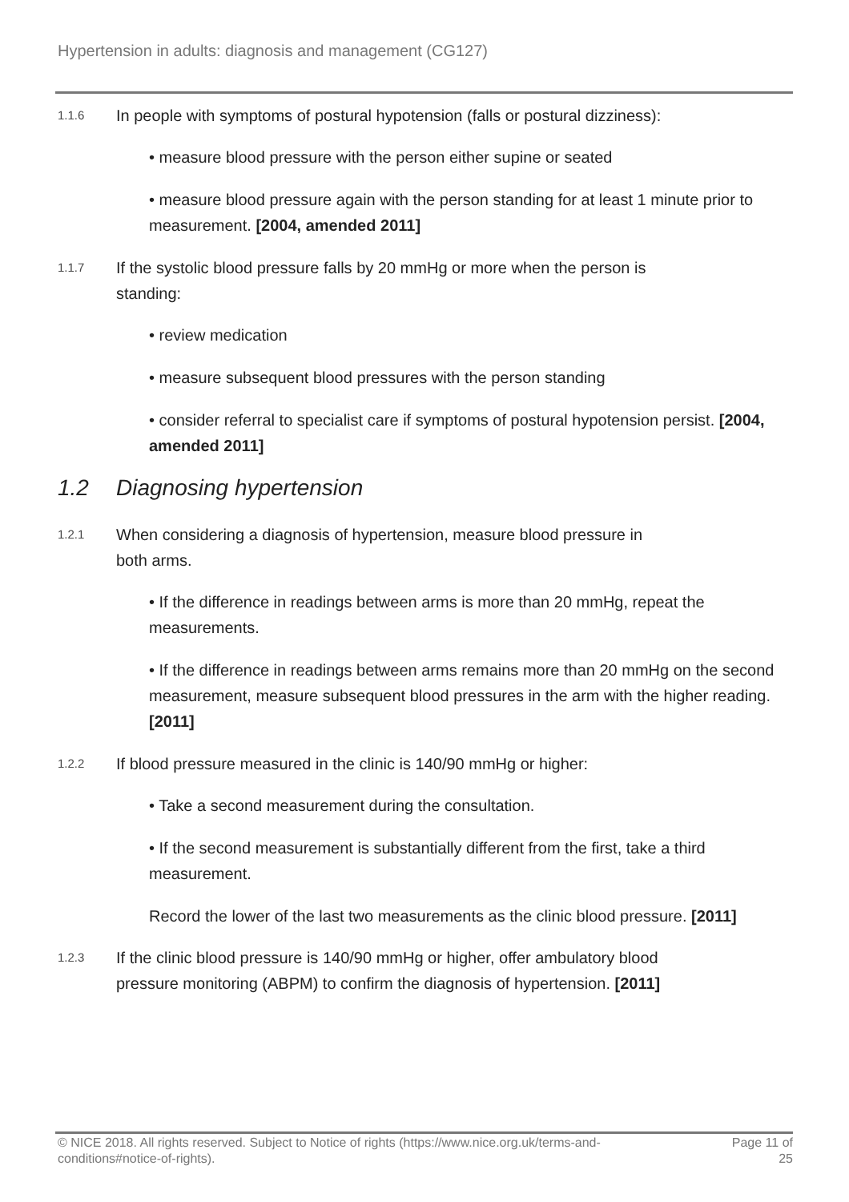Hypertension in adults: diagnosis and management (CG127)
1.1.6
In people with symptoms of postural hypotension (falls or postural dizziness):
• measure blood pressure with the person either supine or seated
• measure blood pressure again with the person standing for at least 1 minute prior to measurement. [2004, amended 2011]
1.1.7
If the systolic blood pressure falls by 20 mmHg or more when the person is standing:
• review medication
• measure subsequent blood pressures with the person standing
• consider referral to specialist care if symptoms of postural hypotension persist. [2004, amended 2011]
1.2 Diagnosing hypertension
1.2.1
When considering a diagnosis of hypertension, measure blood pressure in both arms.
• If the difference in readings between arms is more than 20 mmHg, repeat the measurements.
• If the difference in readings between arms remains more than 20 mmHg on the second measurement, measure subsequent blood pressures in the arm with the higher reading. [2011]
1.2.2
If blood pressure measured in the clinic is 140/90 mmHg or higher:
• Take a second measurement during the consultation.
• If the second measurement is substantially different from the first, take a third measurement.
Record the lower of the last two measurements as the clinic blood pressure. [2011]
1.2.3
If the clinic blood pressure is 140/90 mmHg or higher, offer ambulatory blood pressure monitoring (ABPM) to confirm the diagnosis of hypertension. [2011]
© NICE 2018. All rights reserved. Subject to Notice of rights (https://www.nice.org.uk/terms-and-conditions#notice-of-rights).
Page 11 of
25